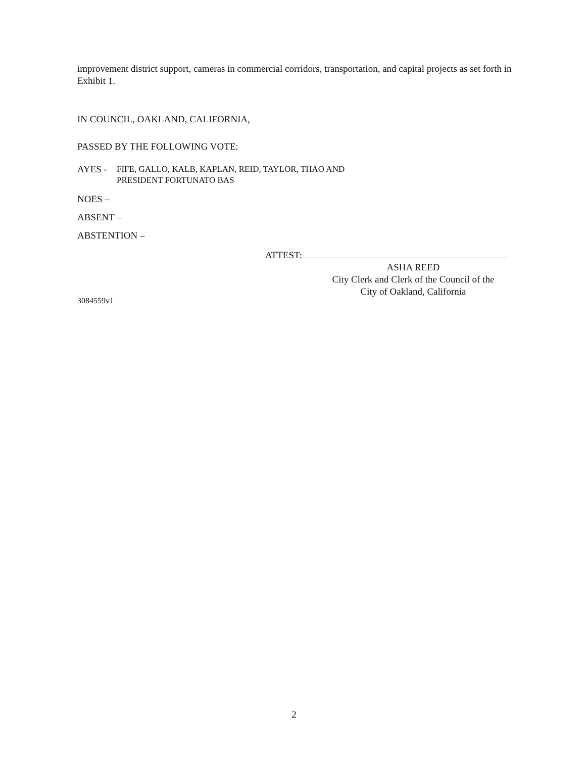improvement district support, cameras in commercial corridors, transportation, and capital projects as set forth in Exhibit 1.
IN COUNCIL, OAKLAND, CALIFORNIA,
PASSED BY THE FOLLOWING VOTE:
AYES -
FIFE, GALLO, KALB, KAPLAN, REID, TAYLOR, THAO AND
PRESIDENT FORTUNATO BAS
NOES –
ABSENT –
ABSTENTION –
ATTEST:
ASHA REED
City Clerk and Clerk of the Council of the
City of Oakland, California
3084559v1
2